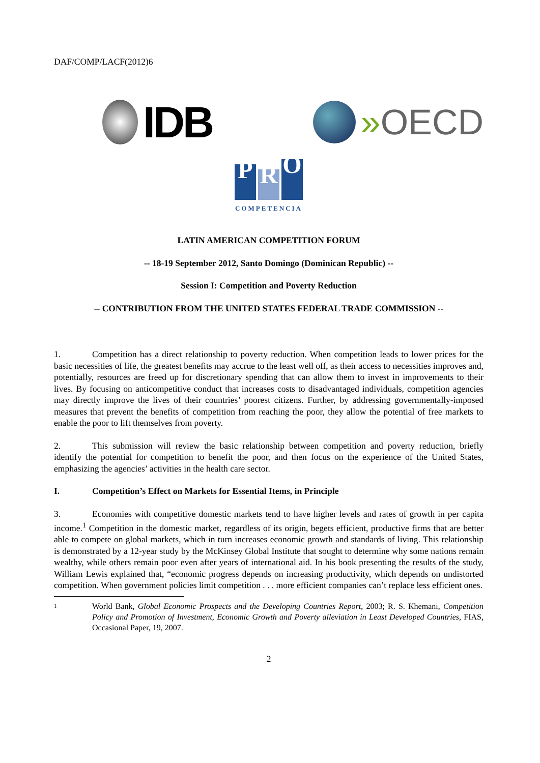DAF/COMP/LACF(2012)6
IDB
» OECD
P R O
COMPETENCIA
LATIN AMERICAN COMPETITION FORUM
-- 18-19 September 2012, Santo Domingo (Dominican Republic) --
Session I: Competition and Poverty Reduction
-- CONTRIBUTION FROM THE UNITED STATES FEDERAL TRADE COMMISSION --
1. Competition has a direct relationship to poverty reduction. When competition leads to lower prices for the basic necessities of life, the greatest benefits may accrue to the least well off, as their access to necessities improves and, potentially, resources are freed up for discretionary spending that can allow them to invest in improvements to their lives. By focusing on anticompetitive conduct that increases costs to disadvantaged individuals, competition agencies may directly improve the lives of their countries’ poorest citizens. Further, by addressing governmentally-imposed measures that prevent the benefits of competition from reaching the poor, they allow the potential of free markets to enable the poor to lift themselves from poverty.
2. This submission will review the basic relationship between competition and poverty reduction, briefly identify the potential for competition to benefit the poor, and then focus on the experience of the United States, emphasizing the agencies’ activities in the health care sector.
I. Competition’s Effect on Markets for Essential Items, in Principle
3. Economies with competitive domestic markets tend to have higher levels and rates of growth in per capita income.<sup>1</sup> Competition in the domestic market, regardless of its origin, begets efficient, productive firms that are better able to compete on global markets, which in turn increases economic growth and standards of living. This relationship is demonstrated by a 12-year study by the McKinsey Global Institute that sought to determine why some nations remain wealthy, while others remain poor even after years of international aid. In his book presenting the results of the study, William Lewis explained that, “economic progress depends on increasing productivity, which depends on undistorted competition. When government policies limit competition . . . more efficient companies can’t replace less efficient ones.
1
World Bank, Global Economic Prospects and the Developing Countries Report, 2003; R. S. Khemani, Competition Policy and Promotion of Investment, Economic Growth and Poverty alleviation in Least Developed Countries, FIAS, Occasional Paper, 19, 2007.
2